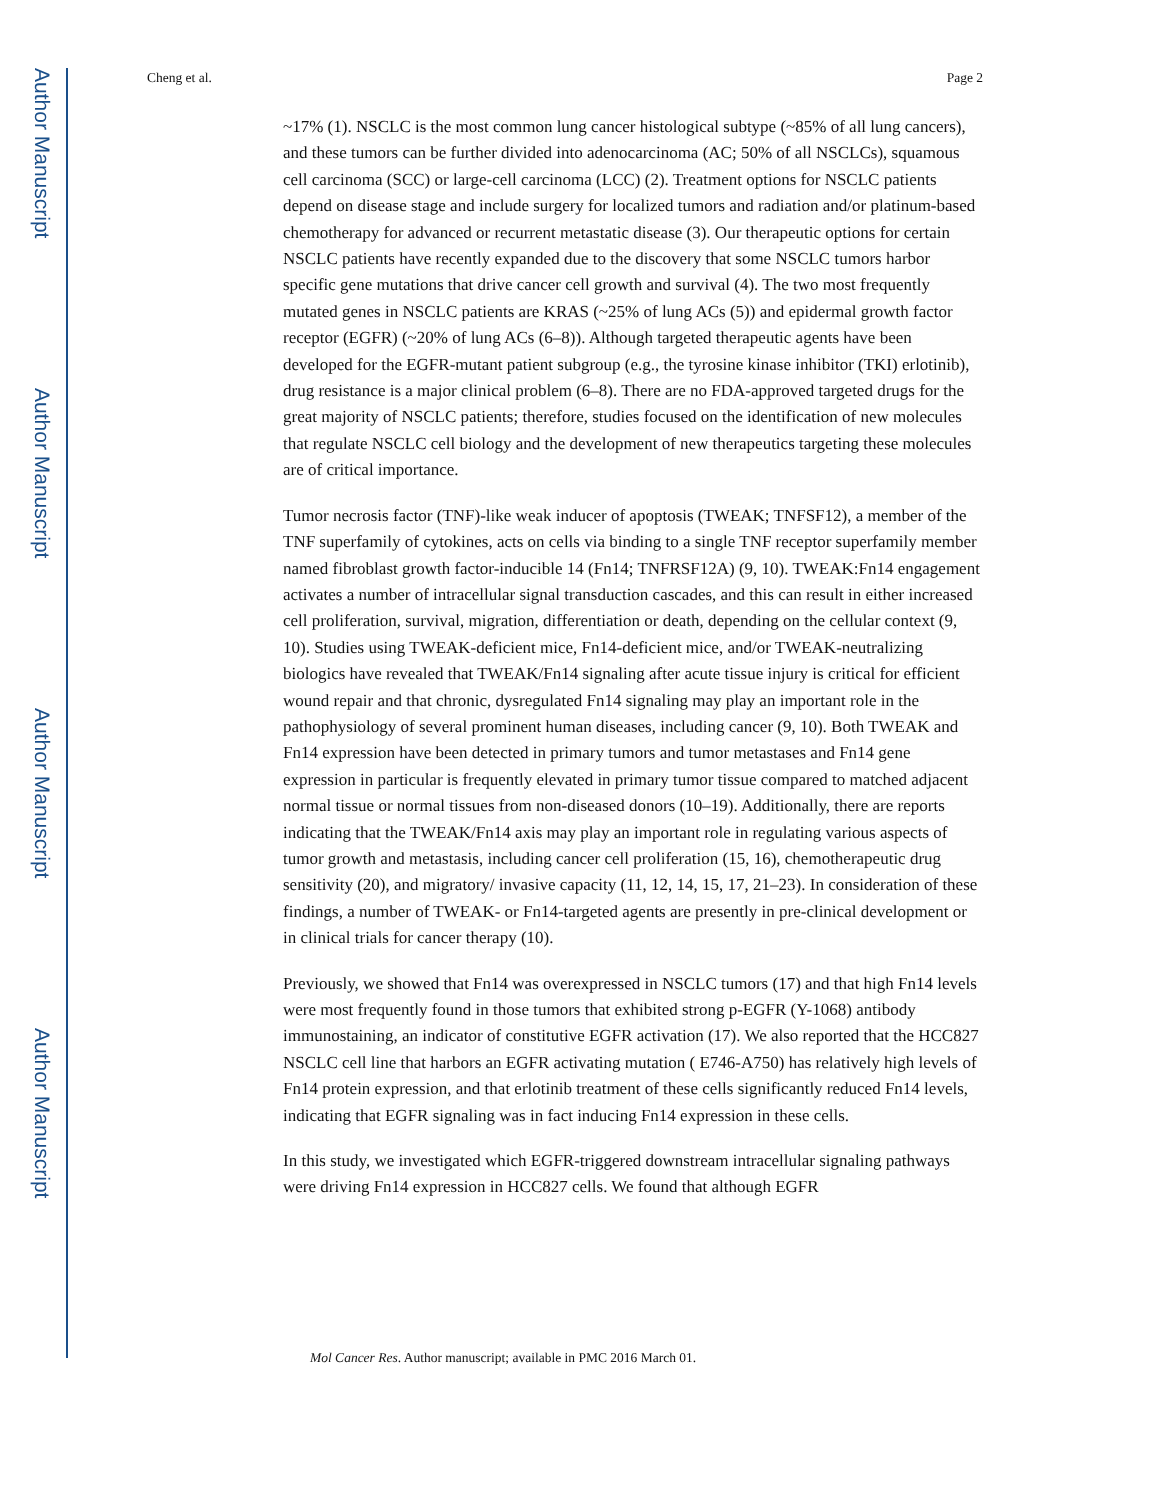Author Manuscript
Author Manuscript
Author Manuscript
Author Manuscript
Cheng et al. Page 2
~17% (1). NSCLC is the most common lung cancer histological subtype (~85% of all lung cancers), and these tumors can be further divided into adenocarcinoma (AC; 50% of all NSCLCs), squamous cell carcinoma (SCC) or large-cell carcinoma (LCC) (2). Treatment options for NSCLC patients depend on disease stage and include surgery for localized tumors and radiation and/or platinum-based chemotherapy for advanced or recurrent metastatic disease (3). Our therapeutic options for certain NSCLC patients have recently expanded due to the discovery that some NSCLC tumors harbor specific gene mutations that drive cancer cell growth and survival (4). The two most frequently mutated genes in NSCLC patients are KRAS (~25% of lung ACs (5)) and epidermal growth factor receptor (EGFR) (~20% of lung ACs (6–8)). Although targeted therapeutic agents have been developed for the EGFR-mutant patient subgroup (e.g., the tyrosine kinase inhibitor (TKI) erlotinib), drug resistance is a major clinical problem (6–8). There are no FDA-approved targeted drugs for the great majority of NSCLC patients; therefore, studies focused on the identification of new molecules that regulate NSCLC cell biology and the development of new therapeutics targeting these molecules are of critical importance.
Tumor necrosis factor (TNF)-like weak inducer of apoptosis (TWEAK; TNFSF12), a member of the TNF superfamily of cytokines, acts on cells via binding to a single TNF receptor superfamily member named fibroblast growth factor-inducible 14 (Fn14; TNFRSF12A) (9, 10). TWEAK:Fn14 engagement activates a number of intracellular signal transduction cascades, and this can result in either increased cell proliferation, survival, migration, differentiation or death, depending on the cellular context (9, 10). Studies using TWEAK-deficient mice, Fn14-deficient mice, and/or TWEAK-neutralizing biologics have revealed that TWEAK/Fn14 signaling after acute tissue injury is critical for efficient wound repair and that chronic, dysregulated Fn14 signaling may play an important role in the pathophysiology of several prominent human diseases, including cancer (9, 10). Both TWEAK and Fn14 expression have been detected in primary tumors and tumor metastases and Fn14 gene expression in particular is frequently elevated in primary tumor tissue compared to matched adjacent normal tissue or normal tissues from non-diseased donors (10–19). Additionally, there are reports indicating that the TWEAK/Fn14 axis may play an important role in regulating various aspects of tumor growth and metastasis, including cancer cell proliferation (15, 16), chemotherapeutic drug sensitivity (20), and migratory/ invasive capacity (11, 12, 14, 15, 17, 21–23). In consideration of these findings, a number of TWEAK- or Fn14-targeted agents are presently in pre-clinical development or in clinical trials for cancer therapy (10).
Previously, we showed that Fn14 was overexpressed in NSCLC tumors (17) and that high Fn14 levels were most frequently found in those tumors that exhibited strong p-EGFR (Y-1068) antibody immunostaining, an indicator of constitutive EGFR activation (17). We also reported that the HCC827 NSCLC cell line that harbors an EGFR activating mutation ( E746-A750) has relatively high levels of Fn14 protein expression, and that erlotinib treatment of these cells significantly reduced Fn14 levels, indicating that EGFR signaling was in fact inducing Fn14 expression in these cells.
In this study, we investigated which EGFR-triggered downstream intracellular signaling pathways were driving Fn14 expression in HCC827 cells. We found that although EGFR
Mol Cancer Res. Author manuscript; available in PMC 2016 March 01.